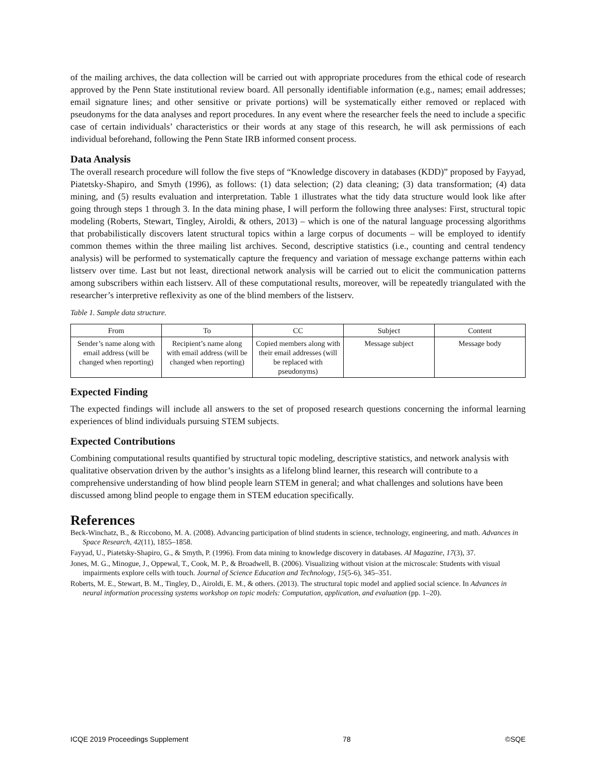of the mailing archives, the data collection will be carried out with appropriate procedures from the ethical code of research approved by the Penn State institutional review board. All personally identifiable information (e.g., names; email addresses; email signature lines; and other sensitive or private portions) will be systematically either removed or replaced with pseudonyms for the data analyses and report procedures. In any event where the researcher feels the need to include a specific case of certain individuals’ characteristics or their words at any stage of this research, he will ask permissions of each individual beforehand, following the Penn State IRB informed consent process.
Data Analysis
The overall research procedure will follow the five steps of “Knowledge discovery in databases (KDD)” proposed by Fayyad, Piatetsky-Shapiro, and Smyth (1996), as follows: (1) data selection; (2) data cleaning; (3) data transformation; (4) data mining, and (5) results evaluation and interpretation. Table 1 illustrates what the tidy data structure would look like after going through steps 1 through 3. In the data mining phase, I will perform the following three analyses: First, structural topic modeling (Roberts, Stewart, Tingley, Airoldi, & others, 2013) – which is one of the natural language processing algorithms that probabilistically discovers latent structural topics within a large corpus of documents – will be employed to identify common themes within the three mailing list archives. Second, descriptive statistics (i.e., counting and central tendency analysis) will be performed to systematically capture the frequency and variation of message exchange patterns within each listserv over time. Last but not least, directional network analysis will be carried out to elicit the communication patterns among subscribers within each listserv. All of these computational results, moreover, will be repeatedly triangulated with the researcher’s interpretive reflexivity as one of the blind members of the listserv.
Table 1. Sample data structure.
| From | To | CC | Subject | Content |
| --- | --- | --- | --- | --- |
| Sender’s name along with email address (will be changed when reporting) | Recipient’s name along with email address (will be changed when reporting) | Copied members along with their email addresses (will be replaced with pseudonyms) | Message subject | Message body |
Expected Finding
The expected findings will include all answers to the set of proposed research questions concerning the informal learning experiences of blind individuals pursuing STEM subjects.
Expected Contributions
Combining computational results quantified by structural topic modeling, descriptive statistics, and network analysis with qualitative observation driven by the author’s insights as a lifelong blind learner, this research will contribute to a comprehensive understanding of how blind people learn STEM in general; and what challenges and solutions have been discussed among blind people to engage them in STEM education specifically.
References
Beck-Winchatz, B., & Riccobono, M. A. (2008). Advancing participation of blind students in science, technology, engineering, and math. Advances in Space Research, 42(11), 1855–1858.
Fayyad, U., Piatetsky-Shapiro, G., & Smyth, P. (1996). From data mining to knowledge discovery in databases. AI Magazine, 17(3), 37.
Jones, M. G., Minogue, J., Oppewal, T., Cook, M. P., & Broadwell, B. (2006). Visualizing without vision at the microscale: Students with visual impairments explore cells with touch. Journal of Science Education and Technology, 15(5-6), 345–351.
Roberts, M. E., Stewart, B. M., Tingley, D., Airoldi, E. M., & others. (2013). The structural topic model and applied social science. In Advances in neural information processing systems workshop on topic models: Computation, application, and evaluation (pp. 1–20).
ICQE 2019 Proceedings Supplement 78 ©SQE